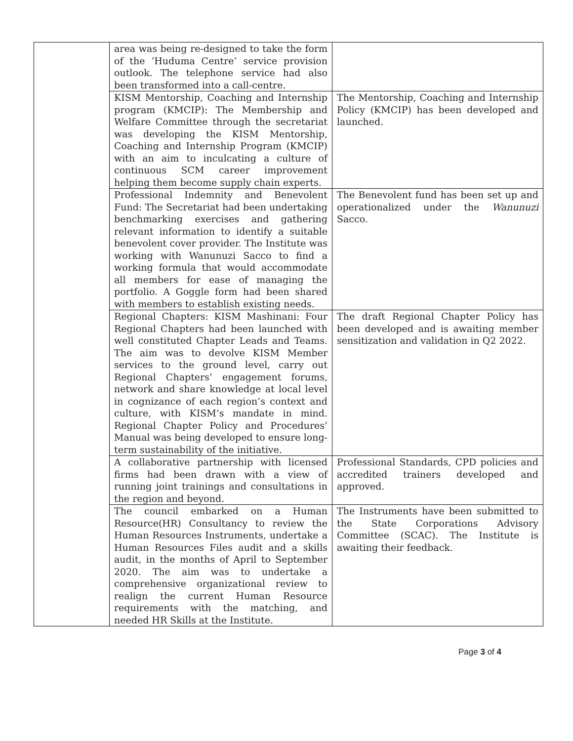| | area was being re-designed to take the form of the ‘Huduma Centre’ service provision outlook. The telephone service had also been transformed into a call-centre. | |
| | KISM Mentorship, Coaching and Internship program (KMCIP): The Membership and Welfare Committee through the secretariat was developing the KISM Mentorship, Coaching and Internship Program (KMCIP) with an aim to inculcating a culture of continuous SCM career improvement helping them become supply chain experts. | The Mentorship, Coaching and Internship Policy (KMCIP) has been developed and launched. |
| | Professional Indemnity and Benevolent Fund: The Secretariat had been undertaking benchmarking exercises and gathering relevant information to identify a suitable benevolent cover provider. The Institute was working with Wanunuzi Sacco to find a working formula that would accommodate all members for ease of managing the portfolio. A Goggle form had been shared with members to establish existing needs. | The Benevolent fund has been set up and operationalized under the Wanunuzi Sacco. |
| | Regional Chapters: KISM Mashinani: Four Regional Chapters had been launched with well constituted Chapter Leads and Teams. The aim was to devolve KISM Member services to the ground level, carry out Regional Chapters’ engagement forums, network and share knowledge at local level in cognizance of each region’s context and culture, with KISM’s mandate in mind. Regional Chapter Policy and Procedures’ Manual was being developed to ensure long-term sustainability of the initiative. | The draft Regional Chapter Policy has been developed and is awaiting member sensitization and validation in Q2 2022. |
| | A collaborative partnership with licensed firms had been drawn with a view of running joint trainings and consultations in the region and beyond. | Professional Standards, CPD policies and accredited trainers developed and approved. |
| | The council embarked on a Human Resource(HR) Consultancy to review the Human Resources Instruments, undertake a Human Resources Files audit and a skills audit, in the months of April to September 2020. The aim was to undertake a comprehensive organizational review to realign the current Human Resource requirements with the matching, and needed HR Skills at the Institute. | The Instruments have been submitted to the State Corporations Advisory Committee (SCAC). The Institute is awaiting their feedback. |
Page 3 of 4